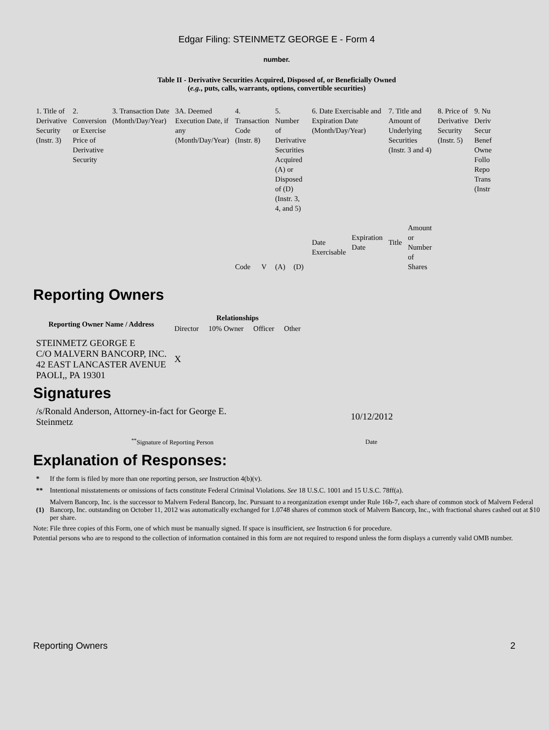Edgar Filing: STEINMETZ GEORGE E - Form 4
number.
Table II - Derivative Securities Acquired, Disposed of, or Beneficially Owned
(e.g., puts, calls, warrants, options, convertible securities)
| 1. Title of Derivative Security (Instr. 3) | 2. Conversion or Exercise Price of Derivative Security | 3. Transaction Date (Month/Day/Year) | 3A. Deemed Execution Date, if any (Month/Day/Year) | 4. Transaction Code (Instr. 8) | | 5. Number of Derivative Securities Acquired (A) or Disposed of (D) (Instr. 3, 4, and 5) | | 6. Date Exercisable and Expiration Date (Month/Day/Year) | | 7. Title and Amount of Underlying Securities (Instr. 3 and 4) | | 8. Price of Derivative Security (Instr. 5) | 9. Nu Deriv Secur Benef Owne Follo Repo Trans (Instr |
| | | | | Code | V | (A) | (D) | Date Exercisable | Expiration Date | Title | Amount or Number of Shares | | |
Reporting Owners
| Reporting Owner Name / Address | Relationships | | | |
| --- | --- | --- | --- | --- |
| | Director | 10% Owner | Officer | Other |
| STEINMETZ GEORGE E C/O MALVERN BANCORP, INC. 42 EAST LANCASTER AVENUE PAOLI,, PA 19301 | X | | | |
Signatures
| /s/Ronald Anderson, Attorney-in-fact for George E. Steinmetz | 10/12/2012 |
| <sup>**</sup> Signature of Reporting Person | Date |
Explanation of Responses:
| * | If the form is filed by more than one reporting person, see Instruction 4(b)(v). |
| ** | Intentional misstatements or omissions of facts constitute Federal Criminal Violations. See 18 U.S.C. 1001 and 15 U.S.C. 78ff(a). |
| (1) | Malvern Bancorp, Inc. is the successor to Malvern Federal Bancorp, Inc. Pursuant to a reorganization exempt under Rule 16b-7, each share of common stock of Malvern Federal Bancorp, Inc. outstanding on October 11, 2012 was automatically exchanged for 1.0748 shares of common stock of Malvern Bancorp, Inc., with fractional shares cashed out at $10 per share. |
Note: File three copies of this Form, one of which must be manually signed. If space is insufficient, see Instruction 6 for procedure.
Potential persons who are to respond to the collection of information contained in this form are not required to respond unless the form displays a currently valid OMB number.
Reporting Owners 2